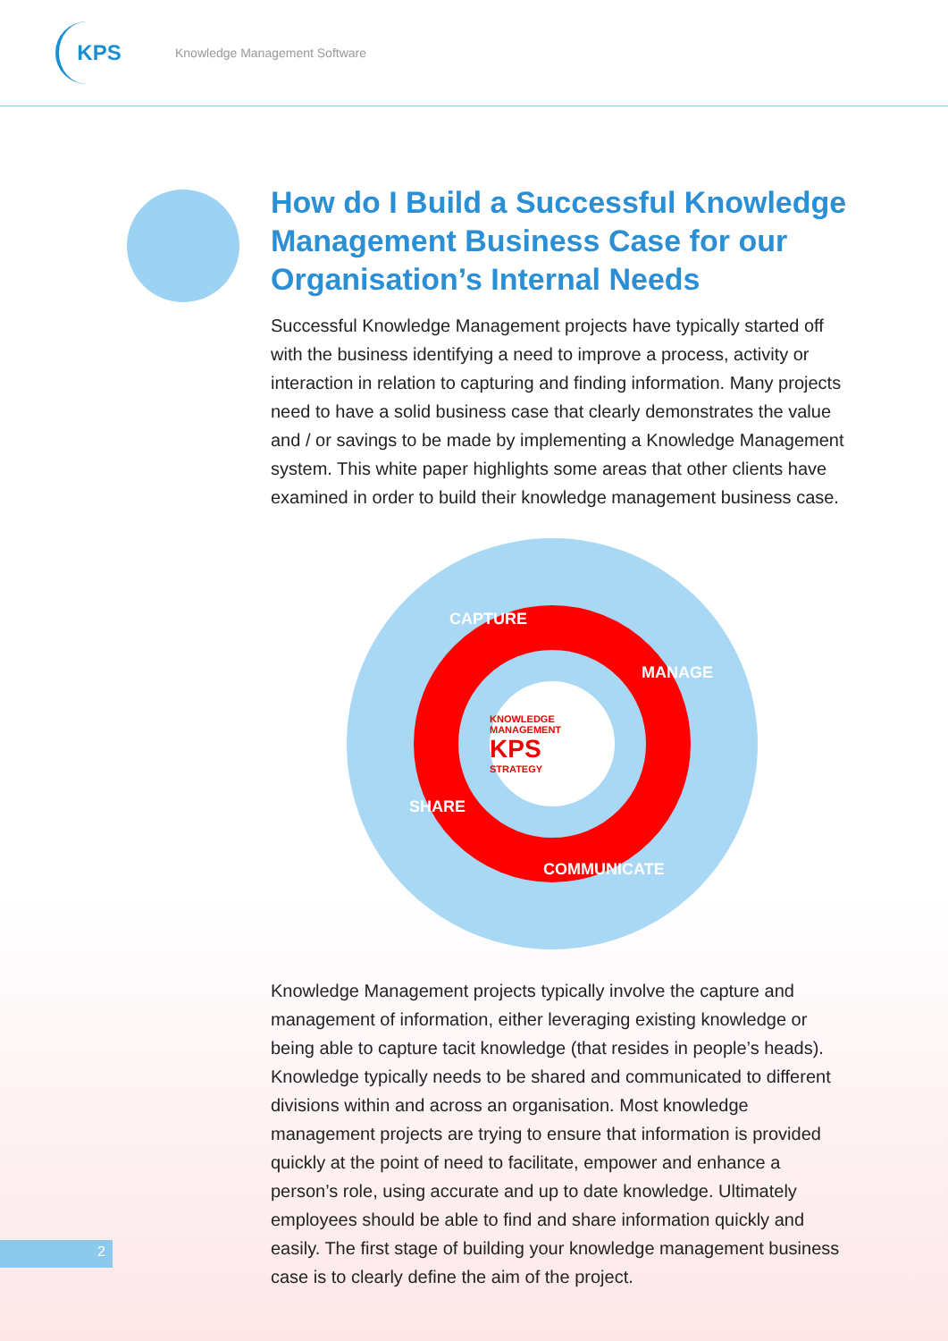KPS
Knowledge Management Software
How do I Build a Successful Knowledge Management Business Case for our Organisation’s Internal Needs
Successful Knowledge Management projects have typically started off with the business identifying a need to improve a process, activity or interaction in relation to capturing and finding information. Many projects need to have a solid business case that clearly demonstrates the value and / or savings to be made by implementing a Knowledge Management system. This white paper highlights some areas that other clients have examined in order to build their knowledge management business case.
CAPTURE
MANAGE
SHARE
COMMUNICATE
KNOWLEDGE MANAGEMENT
KPS
STRATEGY
Knowledge Management projects typically involve the capture and management of information, either leveraging existing knowledge or being able to capture tacit knowledge (that resides in people’s heads). Knowledge typically needs to be shared and communicated to different divisions within and across an organisation. Most knowledge management projects are trying to ensure that information is provided quickly at the point of need to facilitate, empower and enhance a person’s role, using accurate and up to date knowledge. Ultimately employees should be able to find and share information quickly and easily. The first stage of building your knowledge management business case is to clearly define the aim of the project.
2